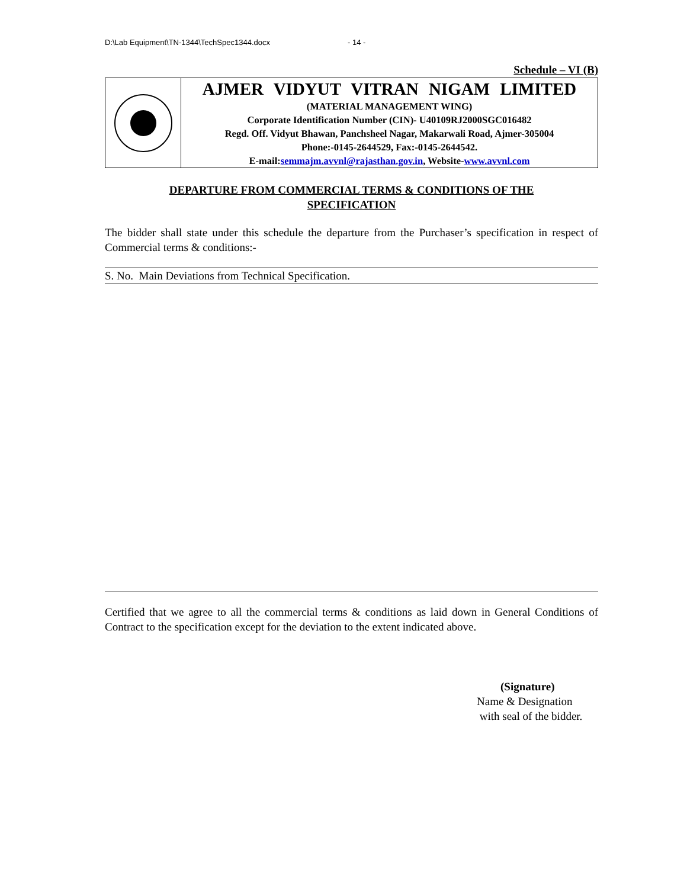D:\Lab Equipment\TN-1344\TechSpec1344.docx - 14 -
Schedule – VI (B)
AJMER VIDYUT VITRAN NIGAM LIMITED
(MATERIAL MANAGEMENT WING)
Corporate Identification Number (CIN)- U40109RJ2000SGC016482
Regd. Off. Vidyut Bhawan, Panchsheel Nagar, Makarwali Road, Ajmer-305004
Phone:-0145-2644529, Fax:-0145-2644542.
E-mail:semmajm.avvnl@rajasthan.gov.in, Website-www.avvnl.com
DEPARTURE FROM COMMERCIAL TERMS & CONDITIONS OF THE
SPECIFICATION
The bidder shall state under this schedule the departure from the Purchaser’s specification in respect of Commercial terms & conditions:-
| S. No. Main Deviations from Technical Specification. |
Certified that we agree to all the commercial terms & conditions as laid down in General Conditions of Contract to the specification except for the deviation to the extent indicated above.
(Signature)
Name & Designation
with seal of the bidder.